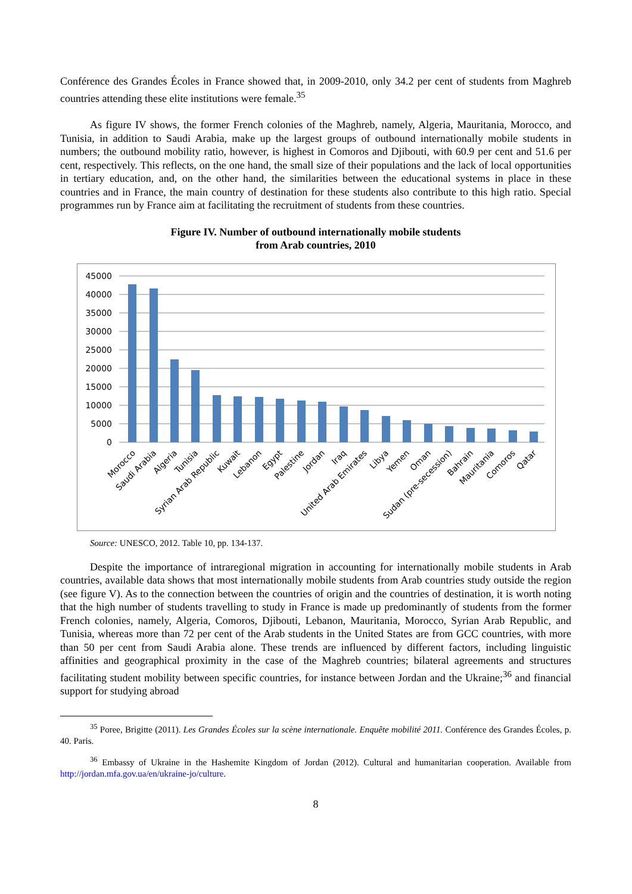Conférence des Grandes Écoles in France showed that, in 2009-2010, only 34.2 per cent of students from Maghreb countries attending these elite institutions were female.<sup>35</sup>
As figure IV shows, the former French colonies of the Maghreb, namely, Algeria, Mauritania, Morocco, and Tunisia, in addition to Saudi Arabia, make up the largest groups of outbound internationally mobile students in numbers; the outbound mobility ratio, however, is highest in Comoros and Djibouti, with 60.9 per cent and 51.6 per cent, respectively. This reflects, on the one hand, the small size of their populations and the lack of local opportunities in tertiary education, and, on the other hand, the similarities between the educational systems in place in these countries and in France, the main country of destination for these students also contribute to this high ratio. Special programmes run by France aim at facilitating the recruitment of students from these countries.
Figure IV. Number of outbound internationally mobile students
from Arab countries, 2010
45000
40000
35000
30000
25000
20000
15000
10000
5000
0
Morocco
Saudi Arabia
Algeria
Tunisia
Syrian Arab Republic
Kuwait
Lebanon
Egypt
Palestine
Jordan
Iraq
United Arab Emirates
Libya
Yemen
Oman
Sudan (pre-secession)
Bahrain
Mauritania
Comoros
Qatar
Source: UNESCO, 2012. Table 10, pp. 134-137.
Despite the importance of intraregional migration in accounting for internationally mobile students in Arab countries, available data shows that most internationally mobile students from Arab countries study outside the region (see figure V). As to the connection between the countries of origin and the countries of destination, it is worth noting that the high number of students travelling to study in France is made up predominantly of students from the former French colonies, namely, Algeria, Comoros, Djibouti, Lebanon, Mauritania, Morocco, Syrian Arab Republic, and Tunisia, whereas more than 72 per cent of the Arab students in the United States are from GCC countries, with more than 50 per cent from Saudi Arabia alone. These trends are influenced by different factors, including linguistic affinities and geographical proximity in the case of the Maghreb countries; bilateral agreements and structures facilitating student mobility between specific countries, for instance between Jordan and the Ukraine;<sup>36</sup> and financial support for studying abroad
<sup>35</sup> Poree, Brigitte (2011). Les Grandes Écoles sur la scène internationale. Enquête mobilité 2011. Conférence des Grandes Écoles, p. 40. Paris.
<sup>36</sup> Embassy of Ukraine in the Hashemite Kingdom of Jordan (2012). Cultural and humanitarian cooperation. Available from http://jordan.mfa.gov.ua/en/ukraine-jo/culture.
8